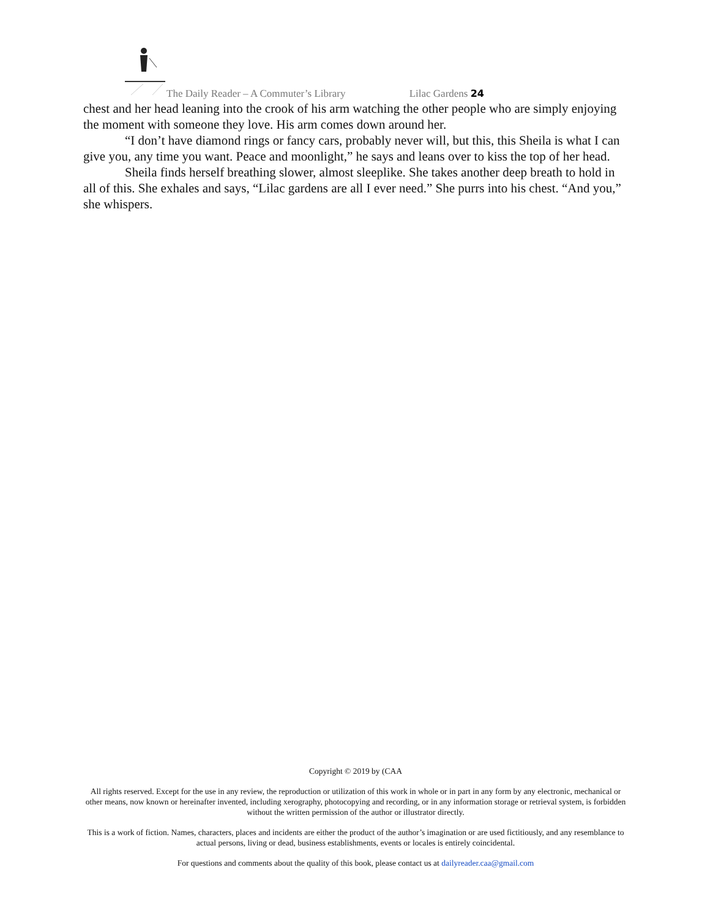The Daily Reader – A Commuter’s Library Lilac Gardens 24
chest and her head leaning into the crook of his arm watching the other people who are simply enjoying the moment with someone they love. His arm comes down around her.
“I don’t have diamond rings or fancy cars, probably never will, but this, this Sheila is what I can give you, any time you want. Peace and moonlight,” he says and leans over to kiss the top of her head.
Sheila finds herself breathing slower, almost sleeplike. She takes another deep breath to hold in all of this. She exhales and says, “Lilac gardens are all I ever need.” She purrs into his chest. “And you,” she whispers.
Copyright © 2019 by (CAA
All rights reserved. Except for the use in any review, the reproduction or utilization of this work in whole or in part in any form by any electronic, mechanical or other means, now known or hereinafter invented, including xerography, photocopying and recording, or in any information storage or retrieval system, is forbidden without the written permission of the author or illustrator directly.
This is a work of fiction. Names, characters, places and incidents are either the product of the author’s imagination or are used fictitiously, and any resemblance to actual persons, living or dead, business establishments, events or locales is entirely coincidental.
For questions and comments about the quality of this book, please contact us at dailyreader.caa@gmail.com